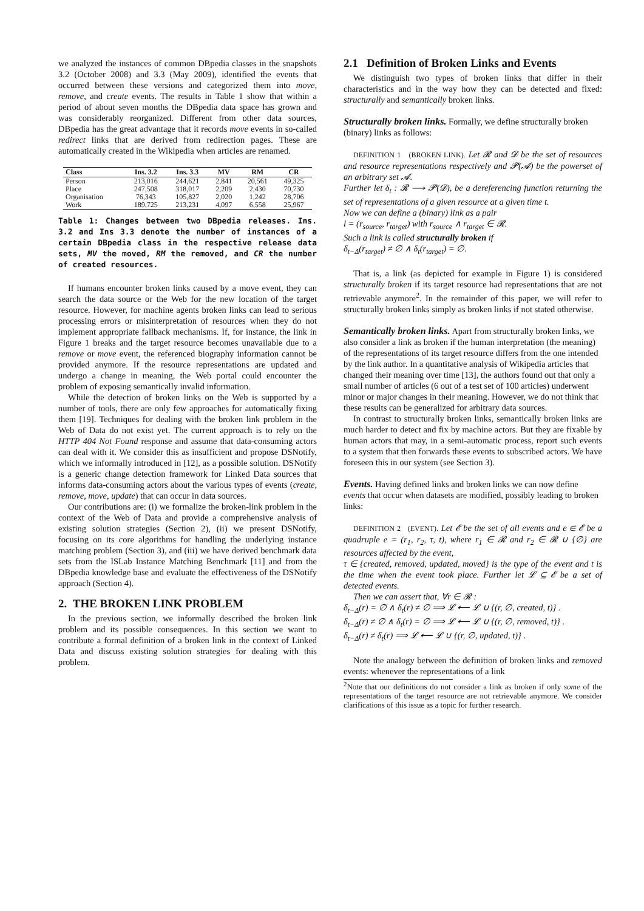we analyzed the instances of common DBpedia classes in the snapshots 3.2 (October 2008) and 3.3 (May 2009), identified the events that occurred between these versions and categorized them into move, remove, and create events. The results in Table 1 show that within a period of about seven months the DBpedia data space has grown and was considerably reorganized. Different from other data sources, DBpedia has the great advantage that it records move events in so-called redirect links that are derived from redirection pages. These are automatically created in the Wikipedia when articles are renamed.
| Class | Ins. 3.2 | Ins. 3.3 | MV | RM | CR |
| --- | --- | --- | --- | --- | --- |
| Person | 213,016 | 244,621 | 2,841 | 20,561 | 49,325 |
| Place | 247,508 | 318,017 | 2,209 | 2,430 | 70,730 |
| Organisation | 76,343 | 105,827 | 2,020 | 1,242 | 28,706 |
| Work | 189,725 | 213,231 | 4,097 | 6,558 | 25,967 |
Table 1: Changes between two DBpedia releases. Ins. 3.2 and Ins 3.3 denote the number of instances of a certain DBpedia class in the respective release data sets, MV the moved, RM the removed, and CR the number of created resources.
If humans encounter broken links caused by a move event, they can search the data source or the Web for the new location of the target resource. However, for machine agents broken links can lead to serious processing errors or misinterpretation of resources when they do not implement appropriate fallback mechanisms. If, for instance, the link in Figure 1 breaks and the target resource becomes unavailable due to a remove or move event, the referenced biography information cannot be provided anymore. If the resource representations are updated and undergo a change in meaning, the Web portal could encounter the problem of exposing semantically invalid information.
While the detection of broken links on the Web is supported by a number of tools, there are only few approaches for automatically fixing them [19]. Techniques for dealing with the broken link problem in the Web of Data do not exist yet. The current approach is to rely on the HTTP 404 Not Found response and assume that data-consuming actors can deal with it. We consider this as insufficient and propose DSNotify, which we informally introduced in [12], as a possible solution. DSNotify is a generic change detection framework for Linked Data sources that informs data-consuming actors about the various types of events (create, remove, move, update) that can occur in data sources.
Our contributions are: (i) we formalize the broken-link problem in the context of the Web of Data and provide a comprehensive analysis of existing solution strategies (Section 2), (ii) we present DSNotify, focusing on its core algorithms for handling the underlying instance matching problem (Section 3), and (iii) we have derived benchmark data sets from the ISLab Instance Matching Benchmark [11] and from the DBpedia knowledge base and evaluate the effectiveness of the DSNotify approach (Section 4).
2. THE BROKEN LINK PROBLEM
In the previous section, we informally described the broken link problem and its possible consequences. In this section we want to contribute a formal definition of a broken link in the context of Linked Data and discuss existing solution strategies for dealing with this problem.
2.1 Definition of Broken Links and Events
We distinguish two types of broken links that differ in their characteristics and in the way how they can be detected and fixed: structurally and semantically broken links.
Structurally broken links.
Formally, we define structurally broken (binary) links as follows:
DEFINITION 1 (BROKEN LINK). Let 𝓡 and 𝓓 be the set of resources and resource representations respectively and 𝓟(𝓐) be the powerset of an arbitrary set 𝓐.
Further let δ<sub>t</sub> : 𝓡 ⟶ 𝓟(𝓓), be a dereferencing function returning the set of representations of a given resource at a given time t.
Now we can define a (binary) link as a pair
l = (r<sub>source</sub>, r<sub>target</sub>) with r<sub>source</sub> ∧ r<sub>target</sub> ∈ 𝓡.
Such a link is called structurally broken if
δ<sub>t−Δ</sub>(r<sub>target</sub>) ≠ ∅ ∧ δ<sub>t</sub>(r<sub>target</sub>) = ∅.
That is, a link (as depicted for example in Figure 1) is considered structurally broken if its target resource had representations that are not retrievable anymore<sup>2</sup>. In the remainder of this paper, we will refer to structurally broken links simply as broken links if not stated otherwise.
Semantically broken links.
Apart from structurally broken links, we also consider a link as broken if the human interpretation (the meaning) of the representations of its target resource differs from the one intended by the link author. In a quantitative analysis of Wikipedia articles that changed their meaning over time [13], the authors found out that only a small number of articles (6 out of a test set of 100 articles) underwent minor or major changes in their meaning. However, we do not think that these results can be generalized for arbitrary data sources.
In contrast to structurally broken links, semantically broken links are much harder to detect and fix by machine actors. But they are fixable by human actors that may, in a semi-automatic process, report such events to a system that then forwards these events to subscribed actors. We have foreseen this in our system (see Section 3).
Events.
Having defined links and broken links we can now define events that occur when datasets are modified, possibly leading to broken links:
DEFINITION 2 (EVENT). Let 𝓔 be the set of all events and e ∈ 𝓔 be a quadruple e = (r<sub>1</sub>, r<sub>2</sub>, τ, t), where r<sub>1</sub> ∈ 𝓡 and r<sub>2</sub> ∈ 𝓡 ∪ {∅} are resources affected by the event,
τ ∈ {created, removed, updated, moved} is the type of the event and t is the time when the event took place. Further let 𝓛 ⊆ 𝓔 be a set of detected events.
Then we can assert that, ∀r ∈ 𝓡 :
δ<sub>t−Δ</sub>(r) = ∅ ∧ δ<sub>t</sub>(r) ≠ ∅ ⟹ 𝓛 ⟵ 𝓛 ∪ {(r, ∅, created, t)} .
δ<sub>t−Δ</sub>(r) ≠ ∅ ∧ δ<sub>t</sub>(r) = ∅ ⟹ 𝓛 ⟵ 𝓛 ∪ {(r, ∅, removed, t)} .
δ<sub>t−Δ</sub>(r) ≠ δ<sub>t</sub>(r) ⟹ 𝓛 ⟵ 𝓛 ∪ {(r, ∅, updated, t)} .
Note the analogy between the definition of broken links and removed events: whenever the representations of a link
<sup>2</sup> Note that our definitions do not consider a link as broken if only some of the representations of the target resource are not retrievable anymore. We consider clarifications of this issue as a topic for further research.